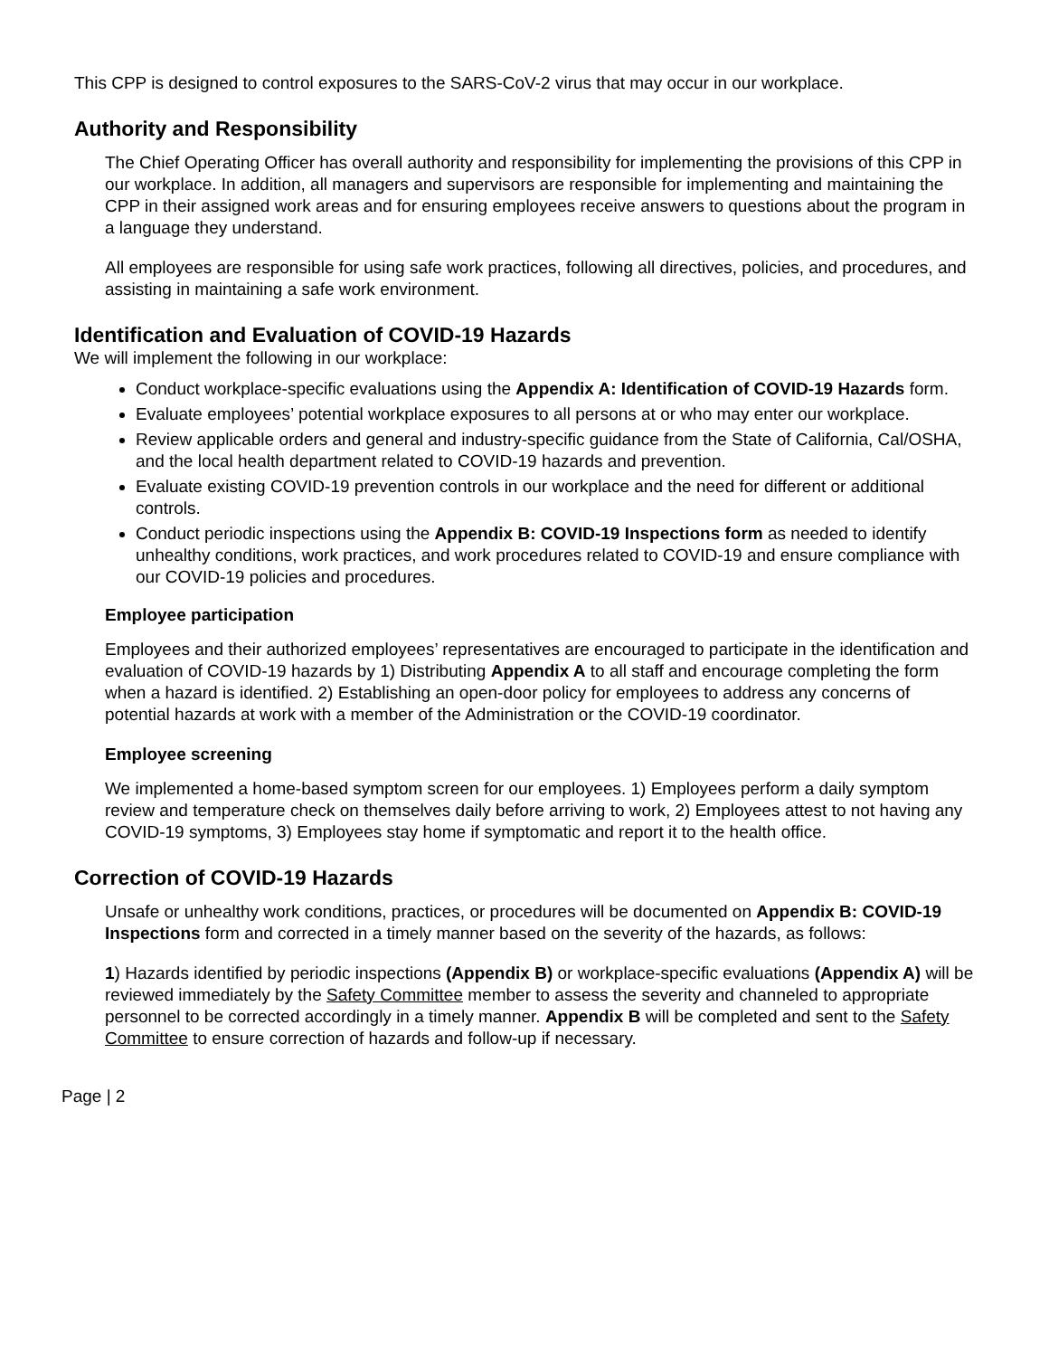This CPP is designed to control exposures to the SARS-CoV-2 virus that may occur in our workplace.
Authority and Responsibility
The Chief Operating Officer has overall authority and responsibility for implementing the provisions of this CPP in our workplace. In addition, all managers and supervisors are responsible for implementing and maintaining the CPP in their assigned work areas and for ensuring employees receive answers to questions about the program in a language they understand.
All employees are responsible for using safe work practices, following all directives, policies, and procedures, and assisting in maintaining a safe work environment.
Identification and Evaluation of COVID-19 Hazards
We will implement the following in our workplace:
Conduct workplace-specific evaluations using the Appendix A: Identification of COVID-19 Hazards form.
Evaluate employees’ potential workplace exposures to all persons at or who may enter our workplace.
Review applicable orders and general and industry-specific guidance from the State of California, Cal/OSHA, and the local health department related to COVID-19 hazards and prevention.
Evaluate existing COVID-19 prevention controls in our workplace and the need for different or additional controls.
Conduct periodic inspections using the Appendix B: COVID-19 Inspections form as needed to identify unhealthy conditions, work practices, and work procedures related to COVID-19 and ensure compliance with our COVID-19 policies and procedures.
Employee participation
Employees and their authorized employees’ representatives are encouraged to participate in the identification and evaluation of COVID-19 hazards by 1) Distributing Appendix A to all staff and encourage completing the form when a hazard is identified. 2) Establishing an open-door policy for employees to address any concerns of potential hazards at work with a member of the Administration or the COVID-19 coordinator.
Employee screening
We implemented a home-based symptom screen for our employees. 1) Employees perform a daily symptom review and temperature check on themselves daily before arriving to work, 2) Employees attest to not having any COVID-19 symptoms, 3) Employees stay home if symptomatic and report it to the health office.
Correction of COVID-19 Hazards
Unsafe or unhealthy work conditions, practices, or procedures will be documented on Appendix B: COVID-19 Inspections form and corrected in a timely manner based on the severity of the hazards, as follows:
1) Hazards identified by periodic inspections (Appendix B) or workplace-specific evaluations (Appendix A) will be reviewed immediately by the Safety Committee member to assess the severity and channeled to appropriate personnel to be corrected accordingly in a timely manner. Appendix B will be completed and sent to the Safety Committee to ensure correction of hazards and follow-up if necessary.
Page | 2